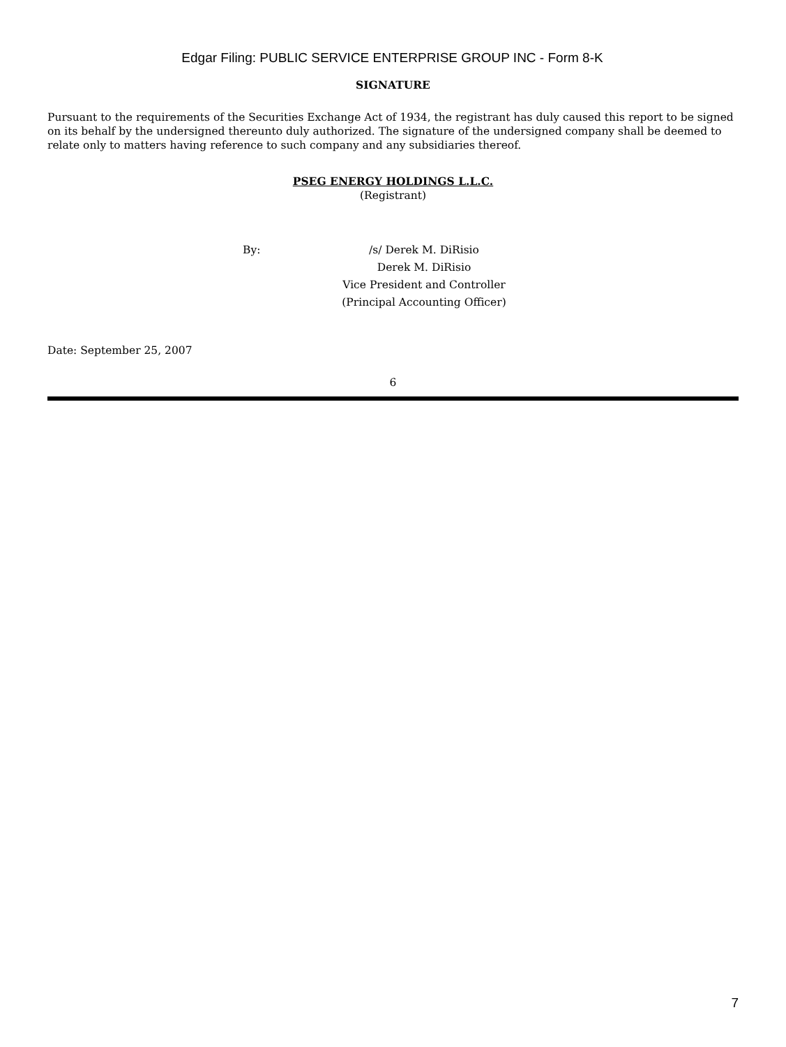Edgar Filing: PUBLIC SERVICE ENTERPRISE GROUP INC - Form 8-K
SIGNATURE
Pursuant to the requirements of the Securities Exchange Act of 1934, the registrant has duly caused this report to be signed on its behalf by the undersigned thereunto duly authorized. The signature of the undersigned company shall be deemed to relate only to matters having reference to such company and any subsidiaries thereof.
PSEG ENERGY HOLDINGS L.L.C.
(Registrant)
By: /s/ Derek M. DiRisio
Derek M. DiRisio
Vice President and Controller
(Principal Accounting Officer)
Date: September 25, 2007
6
7